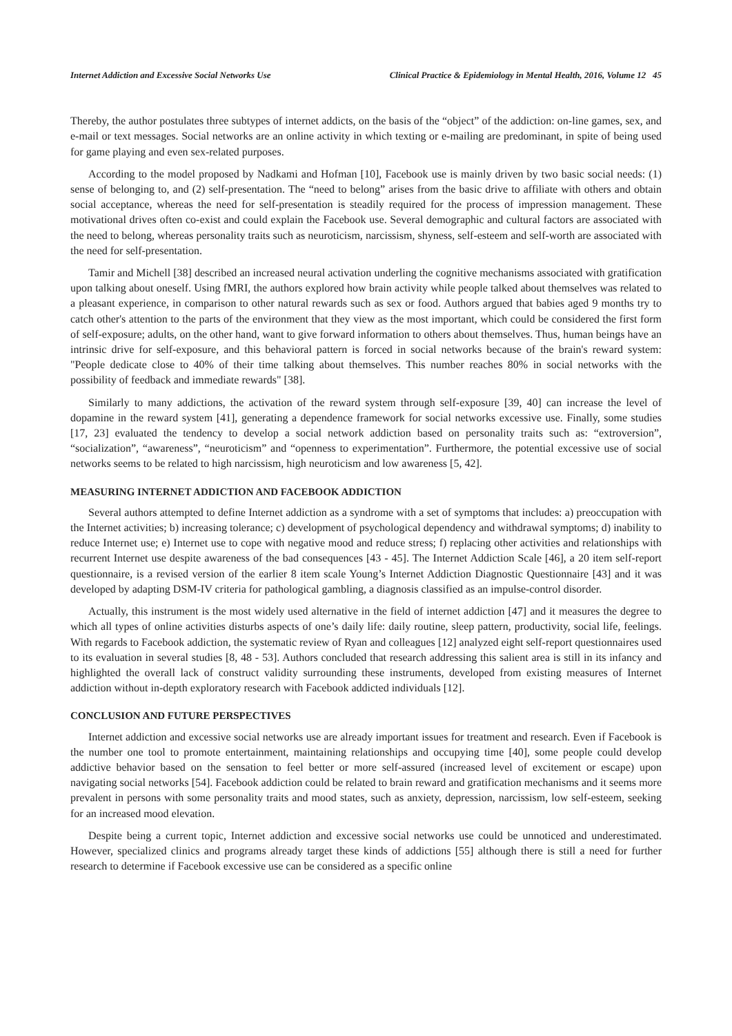Internet Addiction and Excessive Social Networks Use Clinical Practice & Epidemiology in Mental Health, 2016, Volume 12 45
Thereby, the author postulates three subtypes of internet addicts, on the basis of the “object” of the addiction: on-line games, sex, and e-mail or text messages. Social networks are an online activity in which texting or e-mailing are predominant, in spite of being used for game playing and even sex-related purposes.
According to the model proposed by Nadkami and Hofman [10], Facebook use is mainly driven by two basic social needs: (1) sense of belonging to, and (2) self-presentation. The “need to belong” arises from the basic drive to affiliate with others and obtain social acceptance, whereas the need for self-presentation is steadily required for the process of impression management. These motivational drives often co-exist and could explain the Facebook use. Several demographic and cultural factors are associated with the need to belong, whereas personality traits such as neuroticism, narcissism, shyness, self-esteem and self-worth are associated with the need for self-presentation.
Tamir and Michell [38] described an increased neural activation underling the cognitive mechanisms associated with gratification upon talking about oneself. Using fMRI, the authors explored how brain activity while people talked about themselves was related to a pleasant experience, in comparison to other natural rewards such as sex or food. Authors argued that babies aged 9 months try to catch other's attention to the parts of the environment that they view as the most important, which could be considered the first form of self-exposure; adults, on the other hand, want to give forward information to others about themselves. Thus, human beings have an intrinsic drive for self-exposure, and this behavioral pattern is forced in social networks because of the brain's reward system: "People dedicate close to 40% of their time talking about themselves. This number reaches 80% in social networks with the possibility of feedback and immediate rewards" [38].
Similarly to many addictions, the activation of the reward system through self-exposure [39, 40] can increase the level of dopamine in the reward system [41], generating a dependence framework for social networks excessive use. Finally, some studies [17, 23] evaluated the tendency to develop a social network addiction based on personality traits such as: “extroversion”, “socialization”, “awareness”, “neuroticism” and “openness to experimentation”. Furthermore, the potential excessive use of social networks seems to be related to high narcissism, high neuroticism and low awareness [5, 42].
MEASURING INTERNET ADDICTION AND FACEBOOK ADDICTION
Several authors attempted to define Internet addiction as a syndrome with a set of symptoms that includes: a) preoccupation with the Internet activities; b) increasing tolerance; c) development of psychological dependency and withdrawal symptoms; d) inability to reduce Internet use; e) Internet use to cope with negative mood and reduce stress; f) replacing other activities and relationships with recurrent Internet use despite awareness of the bad consequences [43 - 45]. The Internet Addiction Scale [46], a 20 item self-report questionnaire, is a revised version of the earlier 8 item scale Young’s Internet Addiction Diagnostic Questionnaire [43] and it was developed by adapting DSM-IV criteria for pathological gambling, a diagnosis classified as an impulse-control disorder.
Actually, this instrument is the most widely used alternative in the field of internet addiction [47] and it measures the degree to which all types of online activities disturbs aspects of one’s daily life: daily routine, sleep pattern, productivity, social life, feelings. With regards to Facebook addiction, the systematic review of Ryan and colleagues [12] analyzed eight self-report questionnaires used to its evaluation in several studies [8, 48 - 53]. Authors concluded that research addressing this salient area is still in its infancy and highlighted the overall lack of construct validity surrounding these instruments, developed from existing measures of Internet addiction without in-depth exploratory research with Facebook addicted individuals [12].
CONCLUSION AND FUTURE PERSPECTIVES
Internet addiction and excessive social networks use are already important issues for treatment and research. Even if Facebook is the number one tool to promote entertainment, maintaining relationships and occupying time [40], some people could develop addictive behavior based on the sensation to feel better or more self-assured (increased level of excitement or escape) upon navigating social networks [54]. Facebook addiction could be related to brain reward and gratification mechanisms and it seems more prevalent in persons with some personality traits and mood states, such as anxiety, depression, narcissism, low self-esteem, seeking for an increased mood elevation.
Despite being a current topic, Internet addiction and excessive social networks use could be unnoticed and underestimated. However, specialized clinics and programs already target these kinds of addictions [55] although there is still a need for further research to determine if Facebook excessive use can be considered as a specific online